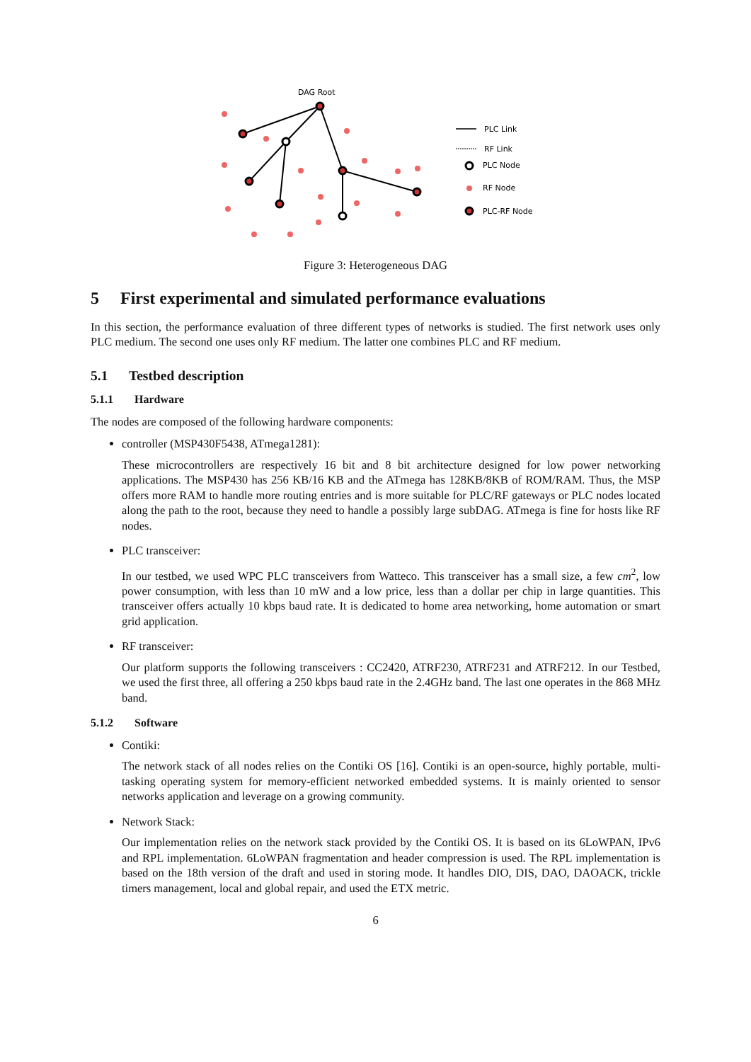DAG Root
PLC Link
RF Link
PLC Node
RF Node
PLC-RF Node
Figure 3: Heterogeneous DAG
5 First experimental and simulated performance evaluations
In this section, the performance evaluation of three different types of networks is studied. The first network uses only PLC medium. The second one uses only RF medium. The latter one combines PLC and RF medium.
5.1 Testbed description
5.1.1 Hardware
The nodes are composed of the following hardware components:
controller (MSP430F5438, ATmega1281):
These microcontrollers are respectively 16 bit and 8 bit architecture designed for low power networking applications. The MSP430 has 256 KB/16 KB and the ATmega has 128KB/8KB of ROM/RAM. Thus, the MSP offers more RAM to handle more routing entries and is more suitable for PLC/RF gateways or PLC nodes located along the path to the root, because they need to handle a possibly large subDAG. ATmega is fine for hosts like RF nodes.
PLC transceiver:
In our testbed, we used WPC PLC transceivers from Watteco. This transceiver has a small size, a few cm<sup>2</sup>, low power consumption, with less than 10 mW and a low price, less than a dollar per chip in large quantities. This transceiver offers actually 10 kbps baud rate. It is dedicated to home area networking, home automation or smart grid application.
RF transceiver:
Our platform supports the following transceivers : CC2420, ATRF230, ATRF231 and ATRF212. In our Testbed, we used the first three, all offering a 250 kbps baud rate in the 2.4GHz band. The last one operates in the 868 MHz band.
5.1.2 Software
Contiki:
The network stack of all nodes relies on the Contiki OS [16]. Contiki is an open-source, highly portable, multi-tasking operating system for memory-efficient networked embedded systems. It is mainly oriented to sensor networks application and leverage on a growing community.
Network Stack:
Our implementation relies on the network stack provided by the Contiki OS. It is based on its 6LoWPAN, IPv6 and RPL implementation. 6LoWPAN fragmentation and header compression is used. The RPL implementation is based on the 18th version of the draft and used in storing mode. It handles DIO, DIS, DAO, DAOACK, trickle timers management, local and global repair, and used the ETX metric.
6